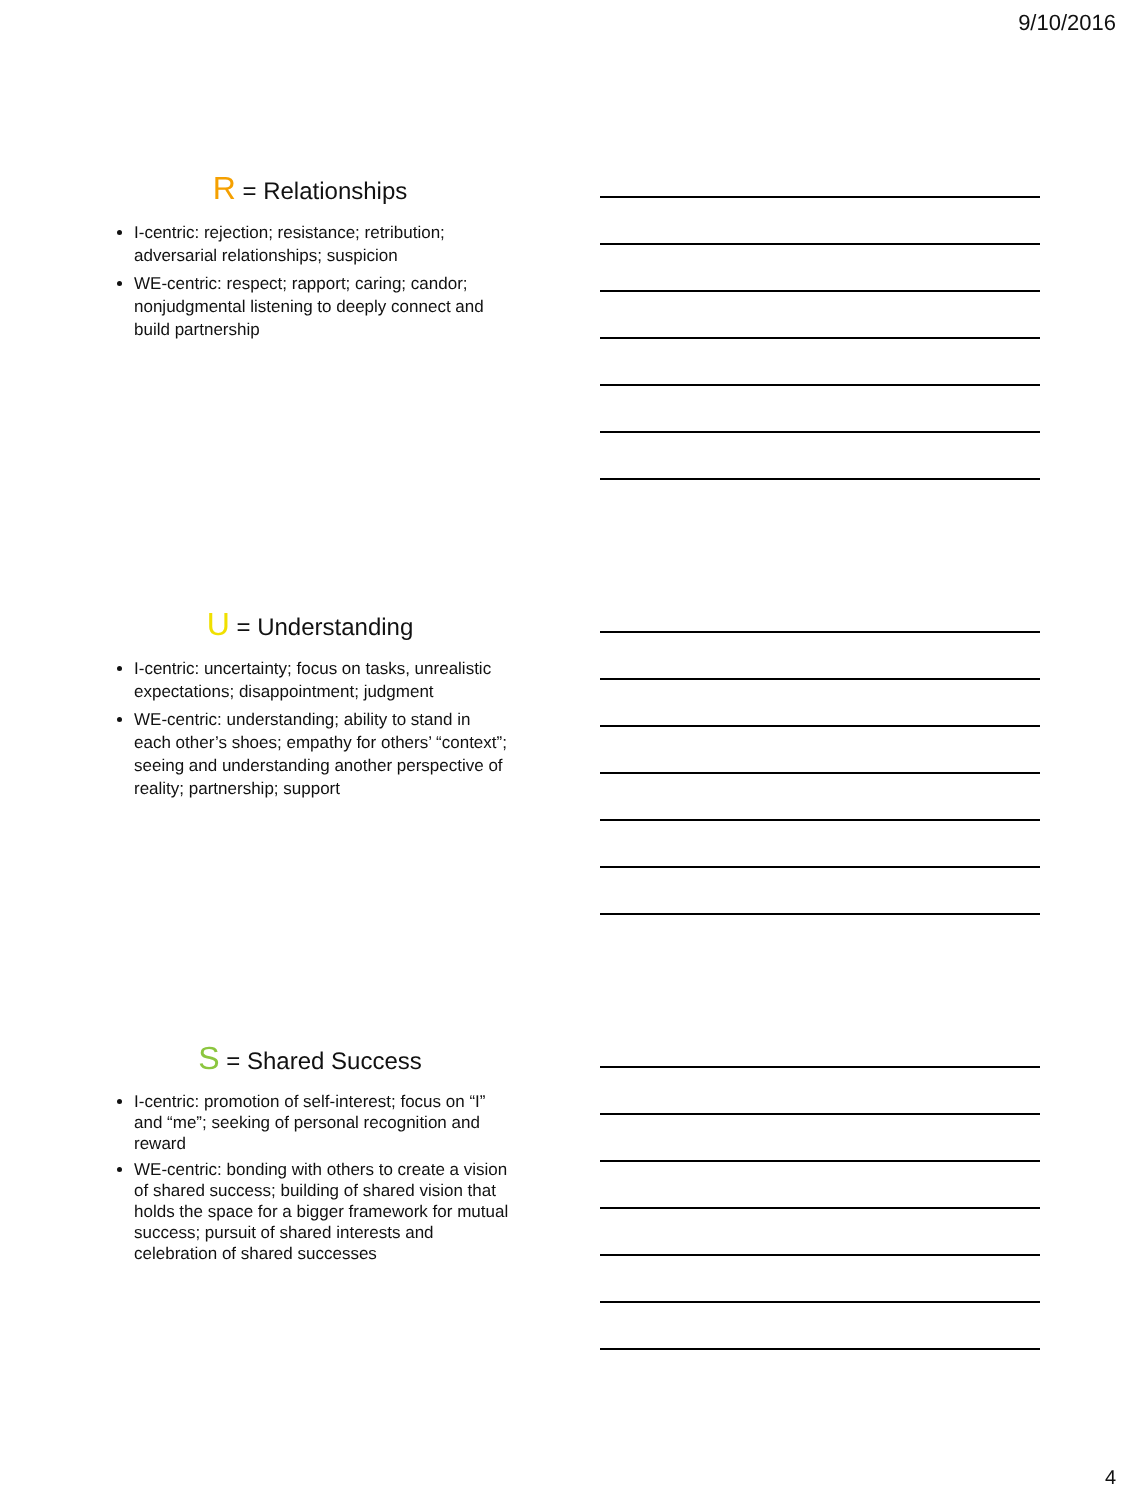9/10/2016
R = Relationships
I-centric: rejection; resistance; retribution; adversarial relationships; suspicion
WE-centric: respect; rapport; caring; candor; nonjudgmental listening to deeply connect and build partnership
U = Understanding
I-centric: uncertainty; focus on tasks, unrealistic expectations; disappointment; judgment
WE-centric: understanding; ability to stand in each other’s shoes; empathy for others’ “context”; seeing and understanding another perspective of reality; partnership; support
S = Shared Success
I-centric: promotion of self-interest; focus on “I” and “me”; seeking of personal recognition and reward
WE-centric: bonding with others to create a vision of shared success; building of shared vision that holds the space for a bigger framework for mutual success; pursuit of shared interests and celebration of shared successes
4